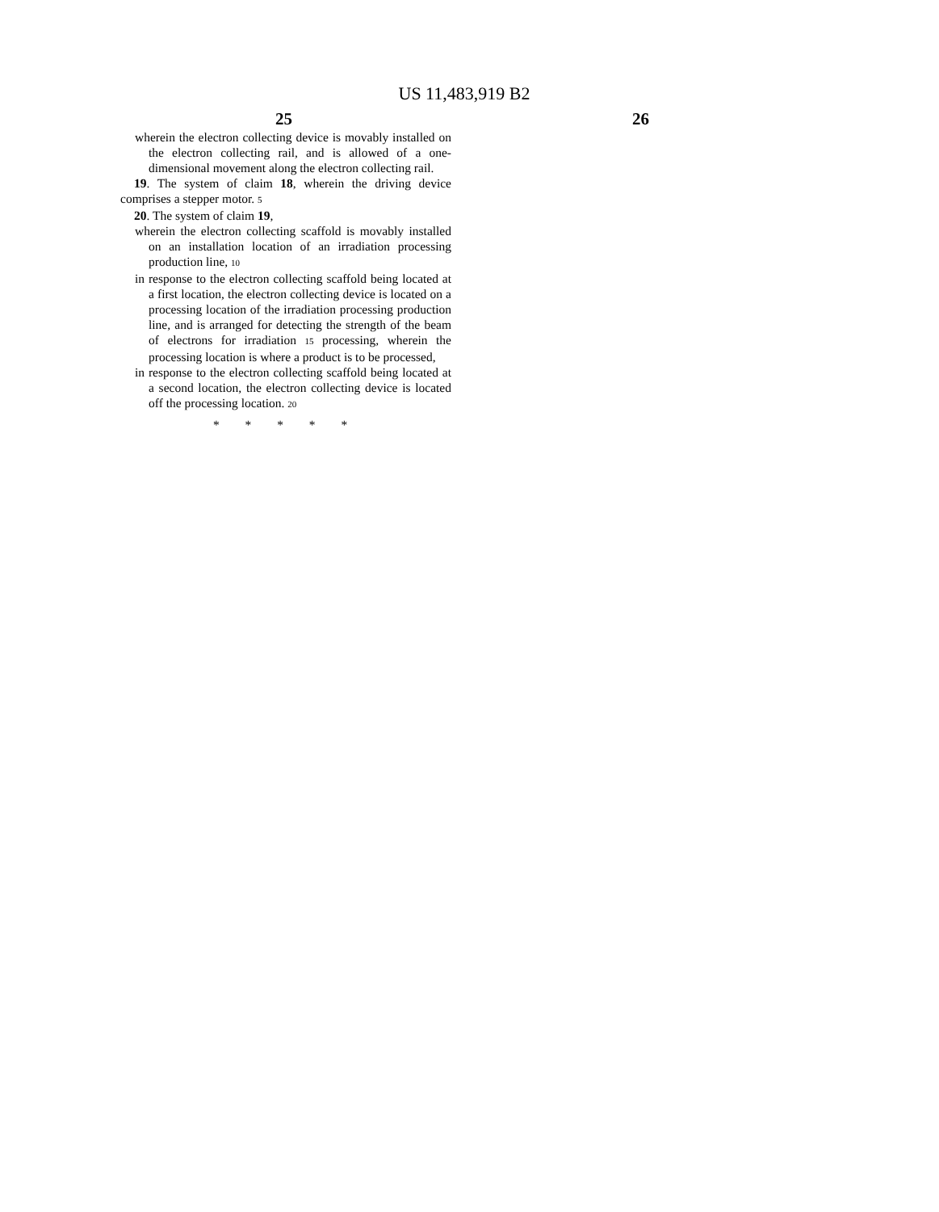US 11,483,919 B2
25 26
wherein the electron collecting device is movably installed on the electron collecting rail, and is allowed of a one-dimensional movement along the electron collecting rail.
19. The system of claim 18, wherein the driving device comprises a stepper motor. 5
20. The system of claim 19,
wherein the electron collecting scaffold is movably installed on an installation location of an irradiation processing production line, 10
in response to the electron collecting scaffold being located at a first location, the electron collecting device is located on a processing location of the irradiation processing production line, and is arranged for detecting the strength of the beam of electrons for irradiation 15 processing, wherein the processing location is where a product is to be processed,
in response to the electron collecting scaffold being located at a second location, the electron collecting device is located off the processing location. 20
* * * * *